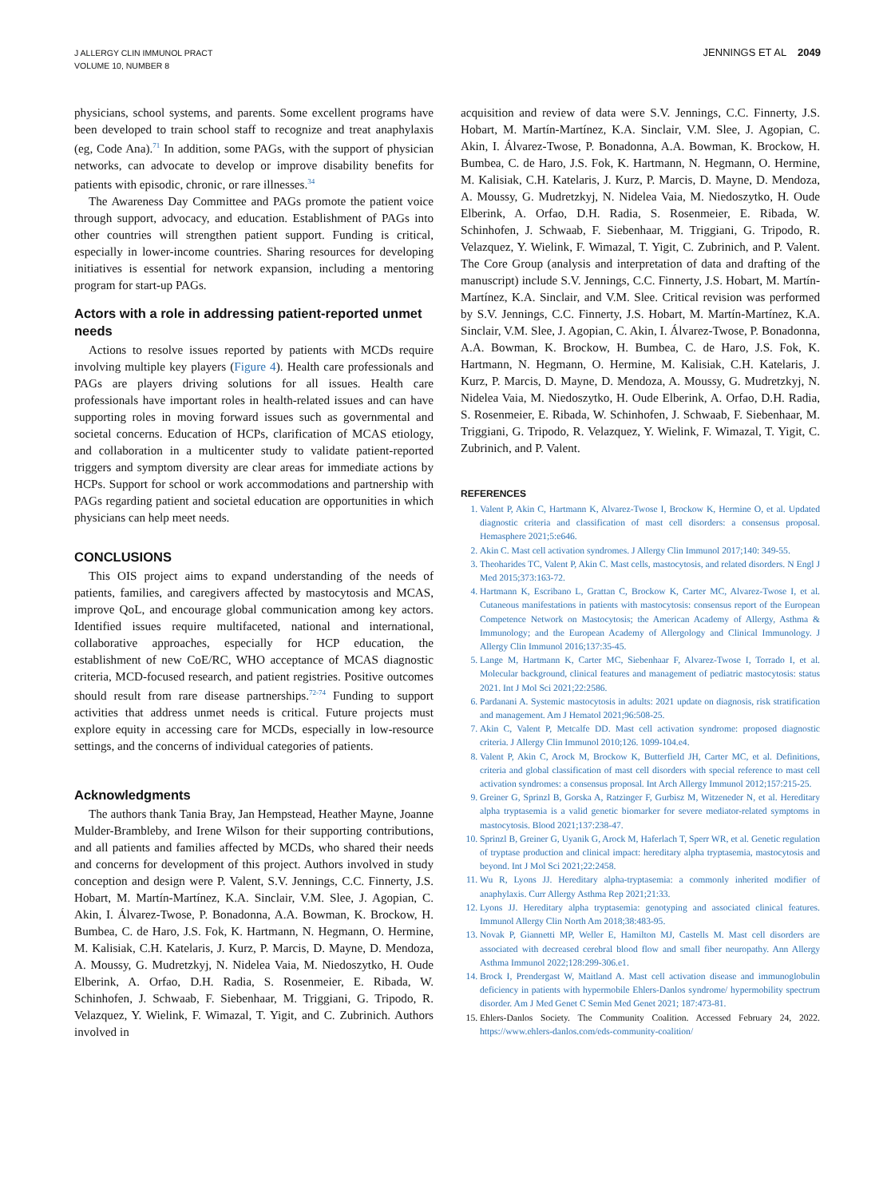J ALLERGY CLIN IMMUNOL PRACT
VOLUME 10, NUMBER 8
JENNINGS ET AL 2049
physicians, school systems, and parents. Some excellent programs have been developed to train school staff to recognize and treat anaphylaxis (eg, Code Ana).<sup>71</sup> In addition, some PAGs, with the support of physician networks, can advocate to develop or improve disability benefits for patients with episodic, chronic, or rare illnesses.<sup>34</sup>
The Awareness Day Committee and PAGs promote the patient voice through support, advocacy, and education. Establishment of PAGs into other countries will strengthen patient support. Funding is critical, especially in lower-income countries. Sharing resources for developing initiatives is essential for network expansion, including a mentoring program for start-up PAGs.
Actors with a role in addressing patient-reported unmet needs
Actions to resolve issues reported by patients with MCDs require involving multiple key players (Figure 4). Health care professionals and PAGs are players driving solutions for all issues. Health care professionals have important roles in health-related issues and can have supporting roles in moving forward issues such as governmental and societal concerns. Education of HCPs, clarification of MCAS etiology, and collaboration in a multicenter study to validate patient-reported triggers and symptom diversity are clear areas for immediate actions by HCPs. Support for school or work accommodations and partnership with PAGs regarding patient and societal education are opportunities in which physicians can help meet needs.
CONCLUSIONS
This OIS project aims to expand understanding of the needs of patients, families, and caregivers affected by mastocytosis and MCAS, improve QoL, and encourage global communication among key actors. Identified issues require multifaceted, national and international, collaborative approaches, especially for HCP education, the establishment of new CoE/RC, WHO acceptance of MCAS diagnostic criteria, MCD-focused research, and patient registries. Positive outcomes should result from rare disease partnerships.<sup>72-74</sup> Funding to support activities that address unmet needs is critical. Future projects must explore equity in accessing care for MCDs, especially in low-resource settings, and the concerns of individual categories of patients.
Acknowledgments
The authors thank Tania Bray, Jan Hempstead, Heather Mayne, Joanne Mulder-Brambleby, and Irene Wilson for their supporting contributions, and all patients and families affected by MCDs, who shared their needs and concerns for development of this project. Authors involved in study conception and design were P. Valent, S.V. Jennings, C.C. Finnerty, J.S. Hobart, M. Martín-Martínez, K.A. Sinclair, V.M. Slee, J. Agopian, C. Akin, I. Álvarez-Twose, P. Bonadonna, A.A. Bowman, K. Brockow, H. Bumbea, C. de Haro, J.S. Fok, K. Hartmann, N. Hegmann, O. Hermine, M. Kalisiak, C.H. Katelaris, J. Kurz, P. Marcis, D. Mayne, D. Mendoza, A. Moussy, G. Mudretzkyj, N. Nidelea Vaia, M. Niedoszytko, H. Oude Elberink, A. Orfao, D.H. Radia, S. Rosenmeier, E. Ribada, W. Schinhofen, J. Schwaab, F. Siebenhaar, M. Triggiani, G. Tripodo, R. Velazquez, Y. Wielink, F. Wimazal, T. Yigit, and C. Zubrinich. Authors involved in
acquisition and review of data were S.V. Jennings, C.C. Finnerty, J.S. Hobart, M. Martín-Martínez, K.A. Sinclair, V.M. Slee, J. Agopian, C. Akin, I. Álvarez-Twose, P. Bonadonna, A.A. Bowman, K. Brockow, H. Bumbea, C. de Haro, J.S. Fok, K. Hartmann, N. Hegmann, O. Hermine, M. Kalisiak, C.H. Katelaris, J. Kurz, P. Marcis, D. Mayne, D. Mendoza, A. Moussy, G. Mudretzkyj, N. Nidelea Vaia, M. Niedoszytko, H. Oude Elberink, A. Orfao, D.H. Radia, S. Rosenmeier, E. Ribada, W. Schinhofen, J. Schwaab, F. Siebenhaar, M. Triggiani, G. Tripodo, R. Velazquez, Y. Wielink, F. Wimazal, T. Yigit, C. Zubrinich, and P. Valent. The Core Group (analysis and interpretation of data and drafting of the manuscript) include S.V. Jennings, C.C. Finnerty, J.S. Hobart, M. Martín-Martínez, K.A. Sinclair, and V.M. Slee. Critical revision was performed by S.V. Jennings, C.C. Finnerty, J.S. Hobart, M. Martín-Martínez, K.A. Sinclair, V.M. Slee, J. Agopian, C. Akin, I. Álvarez-Twose, P. Bonadonna, A.A. Bowman, K. Brockow, H. Bumbea, C. de Haro, J.S. Fok, K. Hartmann, N. Hegmann, O. Hermine, M. Kalisiak, C.H. Katelaris, J. Kurz, P. Marcis, D. Mayne, D. Mendoza, A. Moussy, G. Mudretzkyj, N. Nidelea Vaia, M. Niedoszytko, H. Oude Elberink, A. Orfao, D.H. Radia, S. Rosenmeier, E. Ribada, W. Schinhofen, J. Schwaab, F. Siebenhaar, M. Triggiani, G. Tripodo, R. Velazquez, Y. Wielink, F. Wimazal, T. Yigit, C. Zubrinich, and P. Valent.
REFERENCES
1. Valent P, Akin C, Hartmann K, Alvarez-Twose I, Brockow K, Hermine O, et al. Updated diagnostic criteria and classification of mast cell disorders: a consensus proposal. Hemasphere 2021;5:e646.
2. Akin C. Mast cell activation syndromes. J Allergy Clin Immunol 2017;140: 349-55.
3. Theoharides TC, Valent P, Akin C. Mast cells, mastocytosis, and related disorders. N Engl J Med 2015;373:163-72.
4. Hartmann K, Escribano L, Grattan C, Brockow K, Carter MC, Alvarez-Twose I, et al. Cutaneous manifestations in patients with mastocytosis: consensus report of the European Competence Network on Mastocytosis; the American Academy of Allergy, Asthma & Immunology; and the European Academy of Allergology and Clinical Immunology. J Allergy Clin Immunol 2016;137:35-45.
5. Lange M, Hartmann K, Carter MC, Siebenhaar F, Alvarez-Twose I, Torrado I, et al. Molecular background, clinical features and management of pediatric mastocytosis: status 2021. Int J Mol Sci 2021;22:2586.
6. Pardanani A. Systemic mastocytosis in adults: 2021 update on diagnosis, risk stratification and management. Am J Hematol 2021;96:508-25.
7. Akin C, Valent P, Metcalfe DD. Mast cell activation syndrome: proposed diagnostic criteria. J Allergy Clin Immunol 2010;126. 1099-104.e4.
8. Valent P, Akin C, Arock M, Brockow K, Butterfield JH, Carter MC, et al. Definitions, criteria and global classification of mast cell disorders with special reference to mast cell activation syndromes: a consensus proposal. Int Arch Allergy Immunol 2012;157:215-25.
9. Greiner G, Sprinzl B, Gorska A, Ratzinger F, Gurbisz M, Witzeneder N, et al. Hereditary alpha tryptasemia is a valid genetic biomarker for severe mediator-related symptoms in mastocytosis. Blood 2021;137:238-47.
10. Sprinzl B, Greiner G, Uyanik G, Arock M, Haferlach T, Sperr WR, et al. Genetic regulation of tryptase production and clinical impact: hereditary alpha tryptasemia, mastocytosis and beyond. Int J Mol Sci 2021;22:2458.
11. Wu R, Lyons JJ. Hereditary alpha-tryptasemia: a commonly inherited modifier of anaphylaxis. Curr Allergy Asthma Rep 2021;21:33.
12. Lyons JJ. Hereditary alpha tryptasemia: genotyping and associated clinical features. Immunol Allergy Clin North Am 2018;38:483-95.
13. Novak P, Giannetti MP, Weller E, Hamilton MJ, Castells M. Mast cell disorders are associated with decreased cerebral blood flow and small fiber neuropathy. Ann Allergy Asthma Immunol 2022;128:299-306.e1.
14. Brock I, Prendergast W, Maitland A. Mast cell activation disease and immunoglobulin deficiency in patients with hypermobile Ehlers-Danlos syndrome/ hypermobility spectrum disorder. Am J Med Genet C Semin Med Genet 2021; 187:473-81.
15. Ehlers-Danlos Society. The Community Coalition. Accessed February 24, 2022. https://www.ehlers-danlos.com/eds-community-coalition/